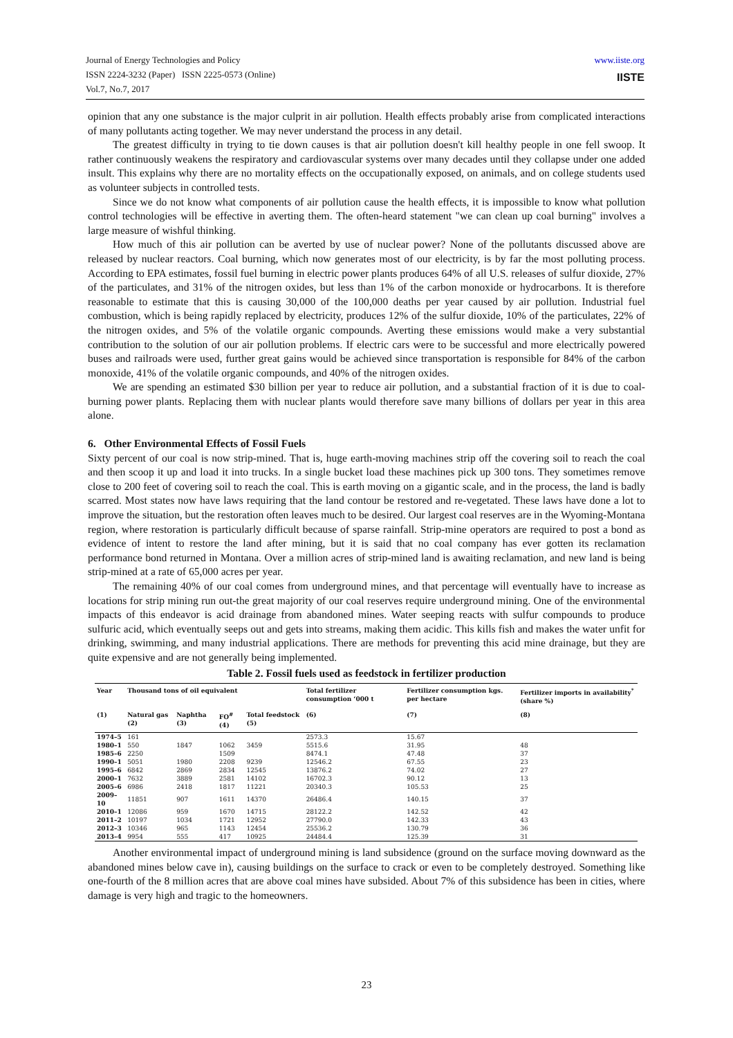Journal of Energy Technologies and Policy
ISSN 2224-3232 (Paper) ISSN 2225-0573 (Online)
Vol.7, No.7, 2017
www.iiste.org
IISTE
opinion that any one substance is the major culprit in air pollution. Health effects probably arise from complicated interactions of many pollutants acting together. We may never understand the process in any detail.
The greatest difficulty in trying to tie down causes is that air pollution doesn't kill healthy people in one fell swoop. It rather continuously weakens the respiratory and cardiovascular systems over many decades until they collapse under one added insult. This explains why there are no mortality effects on the occupationally exposed, on animals, and on college students used as volunteer subjects in controlled tests.
Since we do not know what components of air pollution cause the health effects, it is impossible to know what pollution control technologies will be effective in averting them. The often-heard statement "we can clean up coal burning" involves a large measure of wishful thinking.
How much of this air pollution can be averted by use of nuclear power? None of the pollutants discussed above are released by nuclear reactors. Coal burning, which now generates most of our electricity, is by far the most polluting process. According to EPA estimates, fossil fuel burning in electric power plants produces 64% of all U.S. releases of sulfur dioxide, 27% of the particulates, and 31% of the nitrogen oxides, but less than 1% of the carbon monoxide or hydrocarbons. It is therefore reasonable to estimate that this is causing 30,000 of the 100,000 deaths per year caused by air pollution. Industrial fuel combustion, which is being rapidly replaced by electricity, produces 12% of the sulfur dioxide, 10% of the particulates, 22% of the nitrogen oxides, and 5% of the volatile organic compounds. Averting these emissions would make a very substantial contribution to the solution of our air pollution problems. If electric cars were to be successful and more electrically powered buses and railroads were used, further great gains would be achieved since transportation is responsible for 84% of the carbon monoxide, 41% of the volatile organic compounds, and 40% of the nitrogen oxides.
We are spending an estimated $30 billion per year to reduce air pollution, and a substantial fraction of it is due to coal-burning power plants. Replacing them with nuclear plants would therefore save many billions of dollars per year in this area alone.
6. Other Environmental Effects of Fossil Fuels
Sixty percent of our coal is now strip-mined. That is, huge earth-moving machines strip off the covering soil to reach the coal and then scoop it up and load it into trucks. In a single bucket load these machines pick up 300 tons. They sometimes remove close to 200 feet of covering soil to reach the coal. This is earth moving on a gigantic scale, and in the process, the land is badly scarred. Most states now have laws requiring that the land contour be restored and re-vegetated. These laws have done a lot to improve the situation, but the restoration often leaves much to be desired. Our largest coal reserves are in the Wyoming-Montana region, where restoration is particularly difficult because of sparse rainfall. Strip-mine operators are required to post a bond as evidence of intent to restore the land after mining, but it is said that no coal company has ever gotten its reclamation performance bond returned in Montana. Over a million acres of strip-mined land is awaiting reclamation, and new land is being strip-mined at a rate of 65,000 acres per year.
The remaining 40% of our coal comes from underground mines, and that percentage will eventually have to increase as locations for strip mining run out-the great majority of our coal reserves require underground mining. One of the environmental impacts of this endeavor is acid drainage from abandoned mines. Water seeping reacts with sulfur compounds to produce sulfuric acid, which eventually seeps out and gets into streams, making them acidic. This kills fish and makes the water unfit for drinking, swimming, and many industrial applications. There are methods for preventing this acid mine drainage, but they are quite expensive and are not generally being implemented.
Table 2. Fossil fuels used as feedstock in fertilizer production
| Year | Thousand tons of oil equivalent | | | | Total fertilizer consumption ‘000 t | Fertilizer consumption kgs. per hectare | Fertilizer imports in availability<sup>*</sup> (share %) |
| --- | --- | --- | --- | --- | --- | --- | --- |
| (1) | Natural gas (2) | Naphtha (3) | FO<sup>#</sup> (4) | Total feedstock (5) | (6) | (7) | (8) |
| 1974–5 | 161 | | | | 2573.3 | 15.67 | |
| 1980–1 | 550 | 1847 | 1062 | 3459 | 5515.6 | 31.95 | 48 |
| 1985–6 | 2250 | | 1509 | | 8474.1 | 47.48 | 37 |
| 1990–1 | 5051 | 1980 | 2208 | 9239 | 12546.2 | 67.55 | 23 |
| 1995–6 | 6842 | 2869 | 2834 | 12545 | 13876.2 | 74.02 | 27 |
| 2000–1 | 7632 | 3889 | 2581 | 14102 | 16702.3 | 90.12 | 13 |
| 2005–6 | 6986 | 2418 | 1817 | 11221 | 20340.3 | 105.53 | 25 |
| 2009–10 | 11851 | 907 | 1611 | 14370 | 26486.4 | 140.15 | 37 |
| 2010–1 | 12086 | 959 | 1670 | 14715 | 28122.2 | 142.52 | 42 |
| 2011–2 | 10197 | 1034 | 1721 | 12952 | 27790.0 | 142.33 | 43 |
| 2012–3 | 10346 | 965 | 1143 | 12454 | 25536.2 | 130.79 | 36 |
| 2013–4 | 9954 | 555 | 417 | 10925 | 24484.4 | 125.39 | 31 |
Another environmental impact of underground mining is land subsidence (ground on the surface moving downward as the abandoned mines below cave in), causing buildings on the surface to crack or even to be completely destroyed. Something like one-fourth of the 8 million acres that are above coal mines have subsided. About 7% of this subsidence has been in cities, where damage is very high and tragic to the homeowners.
23